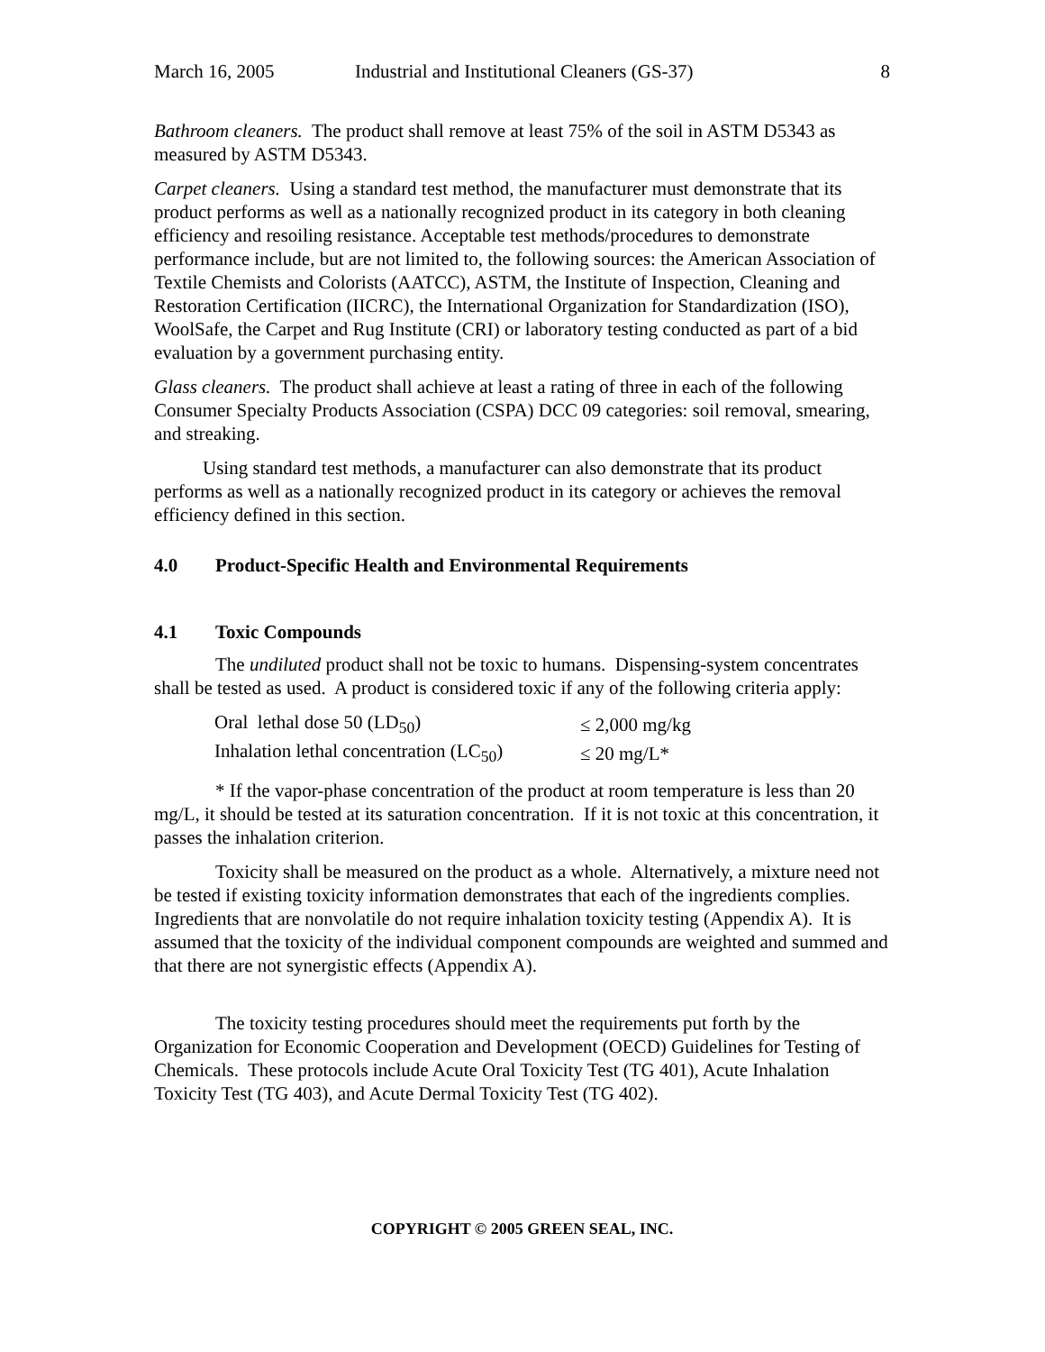March 16, 2005 Industrial and Institutional Cleaners (GS-37) 8
Bathroom cleaners. The product shall remove at least 75% of the soil in ASTM D5343 as measured by ASTM D5343.
Carpet cleaners. Using a standard test method, the manufacturer must demonstrate that its product performs as well as a nationally recognized product in its category in both cleaning efficiency and resoiling resistance. Acceptable test methods/procedures to demonstrate performance include, but are not limited to, the following sources: the American Association of Textile Chemists and Colorists (AATCC), ASTM, the Institute of Inspection, Cleaning and Restoration Certification (IICRC), the International Organization for Standardization (ISO), WoolSafe, the Carpet and Rug Institute (CRI) or laboratory testing conducted as part of a bid evaluation by a government purchasing entity.
Glass cleaners. The product shall achieve at least a rating of three in each of the following Consumer Specialty Products Association (CSPA) DCC 09 categories: soil removal, smearing, and streaking.
Using standard test methods, a manufacturer can also demonstrate that its product performs as well as a nationally recognized product in its category or achieves the removal efficiency defined in this section.
4.0 Product-Specific Health and Environmental Requirements
4.1 Toxic Compounds
The undiluted product shall not be toxic to humans. Dispensing-system concentrates shall be tested as used. A product is considered toxic if any of the following criteria apply:
| Oral lethal dose 50 (LD<sub>50</sub>) | ≤ 2,000 mg/kg |
| Inhalation lethal concentration (LC<sub>50</sub>) | ≤ 20 mg/L* |
* If the vapor-phase concentration of the product at room temperature is less than 20 mg/L, it should be tested at its saturation concentration. If it is not toxic at this concentration, it passes the inhalation criterion.
Toxicity shall be measured on the product as a whole. Alternatively, a mixture need not be tested if existing toxicity information demonstrates that each of the ingredients complies. Ingredients that are nonvolatile do not require inhalation toxicity testing (Appendix A). It is assumed that the toxicity of the individual component compounds are weighted and summed and that there are not synergistic effects (Appendix A).
The toxicity testing procedures should meet the requirements put forth by the Organization for Economic Cooperation and Development (OECD) Guidelines for Testing of Chemicals. These protocols include Acute Oral Toxicity Test (TG 401), Acute Inhalation Toxicity Test (TG 403), and Acute Dermal Toxicity Test (TG 402).
COPYRIGHT © 2005 GREEN SEAL, INC.